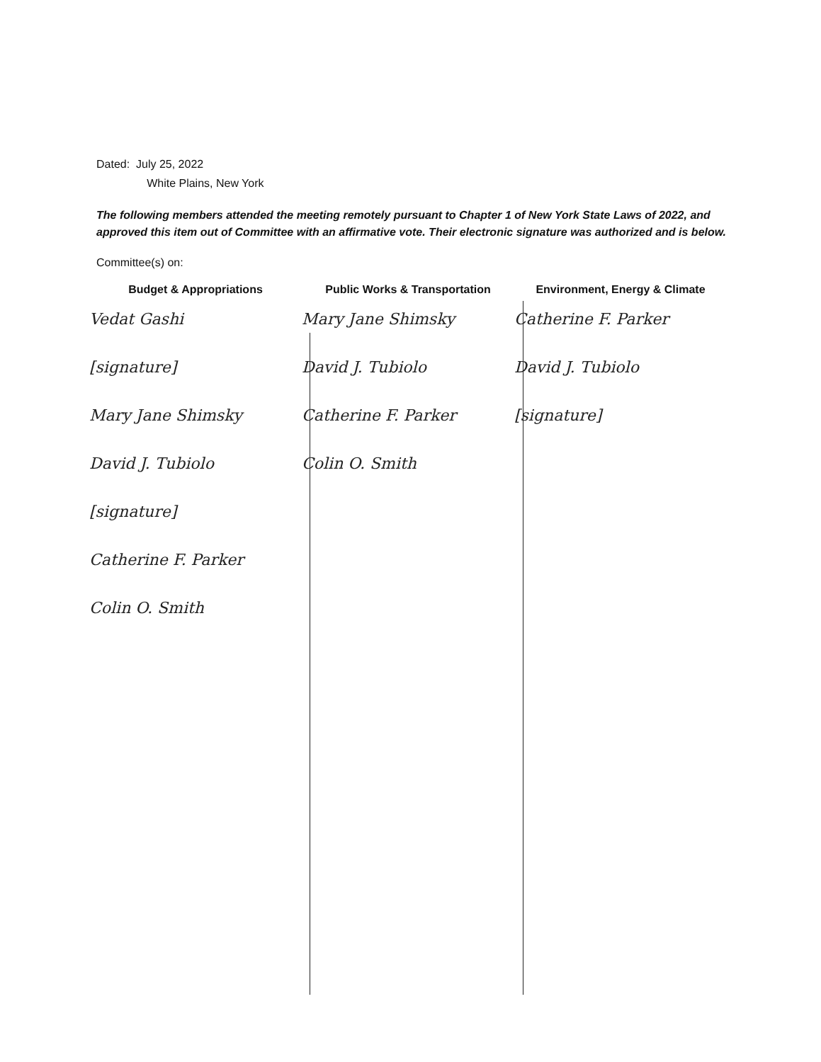Dated: July 25, 2022
White Plains, New York
The following members attended the meeting remotely pursuant to Chapter 1 of New York State Laws of 2022, and approved this item out of Committee with an affirmative vote. Their electronic signature was authorized and is below.
Committee(s) on:
Budget & Appropriations
Vedat Gashi
[signature]
Mary Jane Shimsky
David J. Tubiolo
[signature]
Catherine F. Parker
Colin O. Smith
Public Works & Transportation
Mary Jane Shimsky
David J. Tubiolo
Catherine F. Parker
Colin O. Smith
Environment, Energy & Climate
Catherine F. Parker
David J. Tubiolo
[signature]